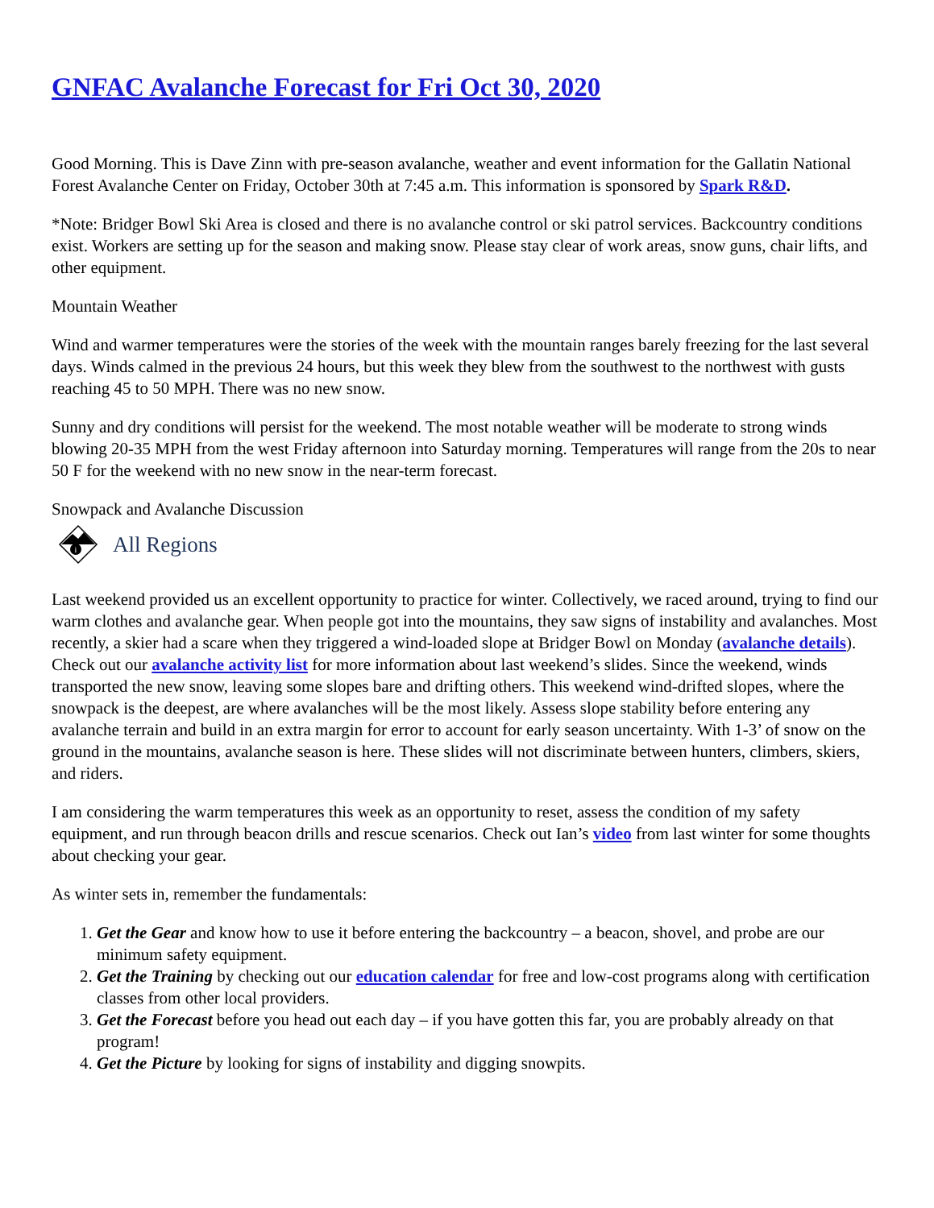GNFAC Avalanche Forecast for Fri Oct 30, 2020
Good Morning. This is Dave Zinn with pre-season avalanche, weather and event information for the Gallatin National Forest Avalanche Center on Friday, October 30th at 7:45 a.m. This information is sponsored by Spark R&D.
*Note: Bridger Bowl Ski Area is closed and there is no avalanche control or ski patrol services. Backcountry conditions exist. Workers are setting up for the season and making snow. Please stay clear of work areas, snow guns, chair lifts, and other equipment.
Mountain Weather
Wind and warmer temperatures were the stories of the week with the mountain ranges barely freezing for the last several days. Winds calmed in the previous 24 hours, but this week they blew from the southwest to the northwest with gusts reaching 45 to 50 MPH. There was no new snow.
Sunny and dry conditions will persist for the weekend. The most notable weather will be moderate to strong winds blowing 20-35 MPH from the west Friday afternoon into Saturday morning. Temperatures will range from the 20s to near 50 F for the weekend with no new snow in the near-term forecast.
Snowpack and Avalanche Discussion
i
All Regions
Last weekend provided us an excellent opportunity to practice for winter. Collectively, we raced around, trying to find our warm clothes and avalanche gear. When people got into the mountains, they saw signs of instability and avalanches. Most recently, a skier had a scare when they triggered a wind-loaded slope at Bridger Bowl on Monday (avalanche details). Check out our avalanche activity list for more information about last weekend’s slides. Since the weekend, winds transported the new snow, leaving some slopes bare and drifting others. This weekend wind-drifted slopes, where the snowpack is the deepest, are where avalanches will be the most likely. Assess slope stability before entering any avalanche terrain and build in an extra margin for error to account for early season uncertainty. With 1-3’ of snow on the ground in the mountains, avalanche season is here. These slides will not discriminate between hunters, climbers, skiers, and riders.
I am considering the warm temperatures this week as an opportunity to reset, assess the condition of my safety equipment, and run through beacon drills and rescue scenarios. Check out Ian’s video from last winter for some thoughts about checking your gear.
As winter sets in, remember the fundamentals:
1. Get the Gear and know how to use it before entering the backcountry – a beacon, shovel, and probe are our minimum safety equipment.
2. Get the Training by checking out our education calendar for free and low-cost programs along with certification classes from other local providers.
3. Get the Forecast before you head out each day – if you have gotten this far, you are probably already on that program!
4. Get the Picture by looking for signs of instability and digging snowpits.